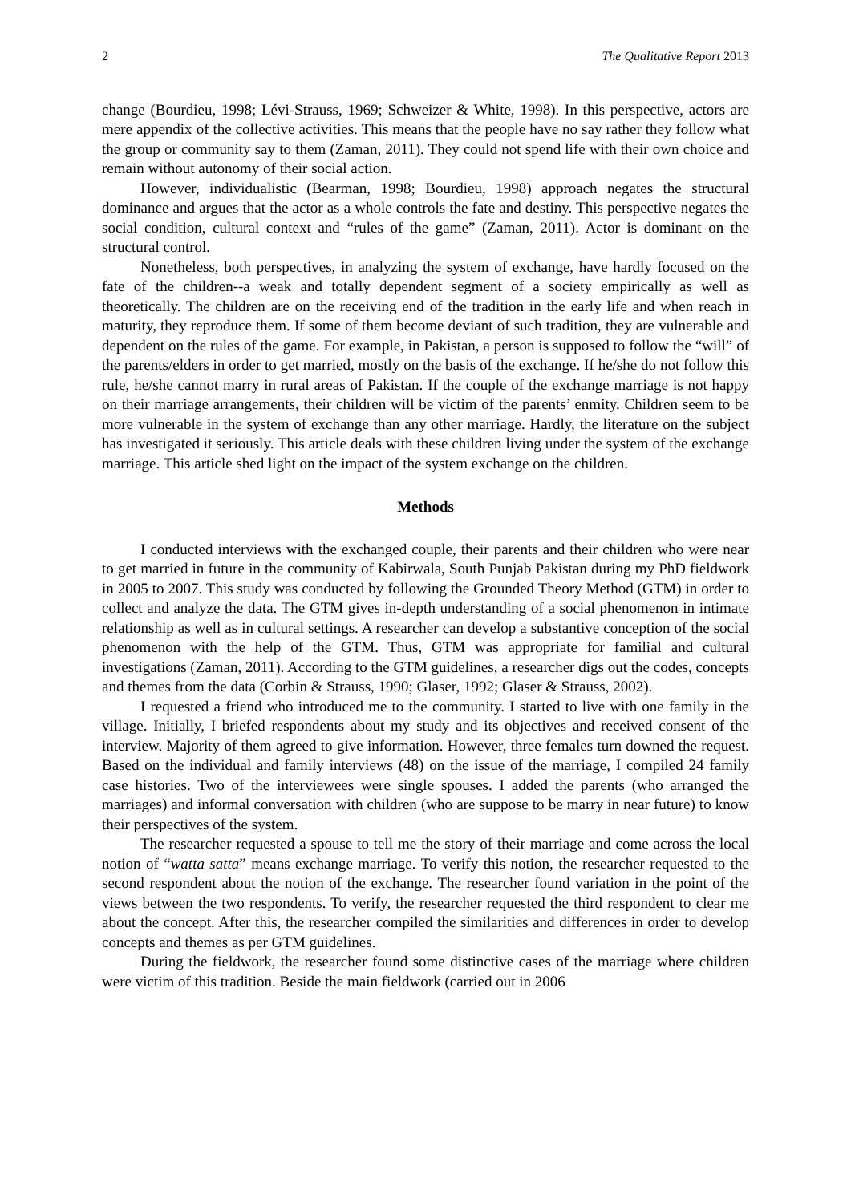2 The Qualitative Report 2013
change (Bourdieu, 1998; Lévi-Strauss, 1969; Schweizer & White, 1998). In this perspective, actors are mere appendix of the collective activities. This means that the people have no say rather they follow what the group or community say to them (Zaman, 2011). They could not spend life with their own choice and remain without autonomy of their social action.
However, individualistic (Bearman, 1998; Bourdieu, 1998) approach negates the structural dominance and argues that the actor as a whole controls the fate and destiny. This perspective negates the social condition, cultural context and “rules of the game” (Zaman, 2011). Actor is dominant on the structural control.
Nonetheless, both perspectives, in analyzing the system of exchange, have hardly focused on the fate of the children--a weak and totally dependent segment of a society empirically as well as theoretically. The children are on the receiving end of the tradition in the early life and when reach in maturity, they reproduce them. If some of them become deviant of such tradition, they are vulnerable and dependent on the rules of the game. For example, in Pakistan, a person is supposed to follow the “will” of the parents/elders in order to get married, mostly on the basis of the exchange. If he/she do not follow this rule, he/she cannot marry in rural areas of Pakistan. If the couple of the exchange marriage is not happy on their marriage arrangements, their children will be victim of the parents’ enmity. Children seem to be more vulnerable in the system of exchange than any other marriage. Hardly, the literature on the subject has investigated it seriously. This article deals with these children living under the system of the exchange marriage. This article shed light on the impact of the system exchange on the children.
Methods
I conducted interviews with the exchanged couple, their parents and their children who were near to get married in future in the community of Kabirwala, South Punjab Pakistan during my PhD fieldwork in 2005 to 2007. This study was conducted by following the Grounded Theory Method (GTM) in order to collect and analyze the data. The GTM gives in-depth understanding of a social phenomenon in intimate relationship as well as in cultural settings. A researcher can develop a substantive conception of the social phenomenon with the help of the GTM. Thus, GTM was appropriate for familial and cultural investigations (Zaman, 2011). According to the GTM guidelines, a researcher digs out the codes, concepts and themes from the data (Corbin & Strauss, 1990; Glaser, 1992; Glaser & Strauss, 2002).
I requested a friend who introduced me to the community. I started to live with one family in the village. Initially, I briefed respondents about my study and its objectives and received consent of the interview. Majority of them agreed to give information. However, three females turn downed the request. Based on the individual and family interviews (48) on the issue of the marriage, I compiled 24 family case histories. Two of the interviewees were single spouses. I added the parents (who arranged the marriages) and informal conversation with children (who are suppose to be marry in near future) to know their perspectives of the system.
The researcher requested a spouse to tell me the story of their marriage and come across the local notion of “watta satta” means exchange marriage. To verify this notion, the researcher requested to the second respondent about the notion of the exchange. The researcher found variation in the point of the views between the two respondents. To verify, the researcher requested the third respondent to clear me about the concept. After this, the researcher compiled the similarities and differences in order to develop concepts and themes as per GTM guidelines.
During the fieldwork, the researcher found some distinctive cases of the marriage where children were victim of this tradition. Beside the main fieldwork (carried out in 2006